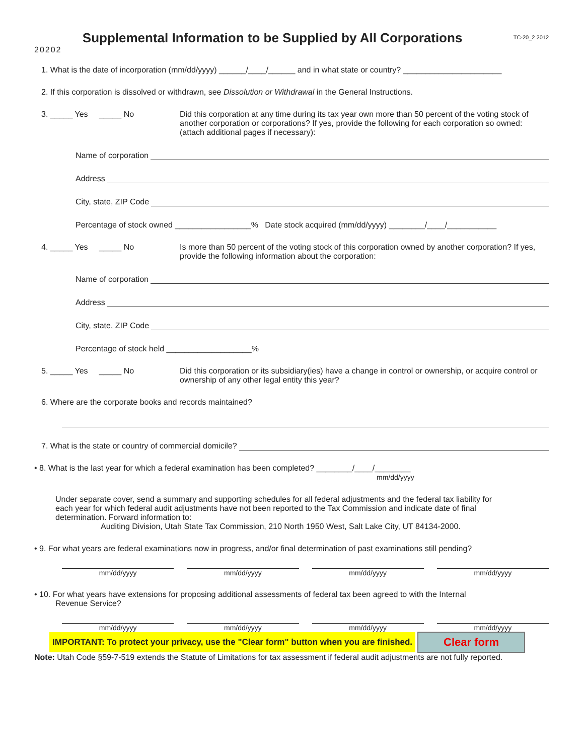20202
Supplemental Information to be Supplied by All Corporations
TC-20_2 2012
1. What is the date of incorporation (mm/dd/yyyy) ______/____/______ and in what state or country? ______________________
2. If this corporation is dissolved or withdrawn, see Dissolution or Withdrawal in the General Instructions.
3. _____ Yes _____ No Did this corporation at any time during its tax year own more than 50 percent of the voting stock of another corporation or corporations? If yes, provide the following for each corporation so owned: (attach additional pages if necessary):
Name of corporation
Address
City, state, ZIP Code
Percentage of stock owned _________________% Date stock acquired (mm/dd/yyyy) ________/____/___________
4. _____ Yes _____ No Is more than 50 percent of the voting stock of this corporation owned by another corporation? If yes, provide the following information about the corporation:
Name of corporation
Address
City, state, ZIP Code
Percentage of stock held ___________________%
5. _____ Yes _____ No Did this corporation or its subsidiary(ies) have a change in control or ownership, or acquire control or ownership of any other legal entity this year?
6. Where are the corporate books and records maintained?
7. What is the state or country of commercial domicile?
• 8. What is the last year for which a federal examination has been completed? ________/____/________
mm/dd/yyyy
Under separate cover, send a summary and supporting schedules for all federal adjustments and the federal tax liability for each year for which federal audit adjustments have not been reported to the Tax Commission and indicate date of final determination. Forward information to:
Auditing Division, Utah State Tax Commission, 210 North 1950 West, Salt Lake City, UT 84134-2000.
• 9. For what years are federal examinations now in progress, and/or final determination of past examinations still pending?
mm/dd/yyyy mm/dd/yyyy mm/dd/yyyy mm/dd/yyyy
• 10. For what years have extensions for proposing additional assessments of federal tax been agreed to with the Internal
Revenue Service?
mm/dd/yyyy mm/dd/yyyy mm/dd/yyyy mm/dd/yyyy
IMPORTANT: To protect your privacy, use the "Clear form" button when you are finished. Clear form
Note: Utah Code §59-7-519 extends the Statute of Limitations for tax assessment if federal audit adjustments are not fully reported.